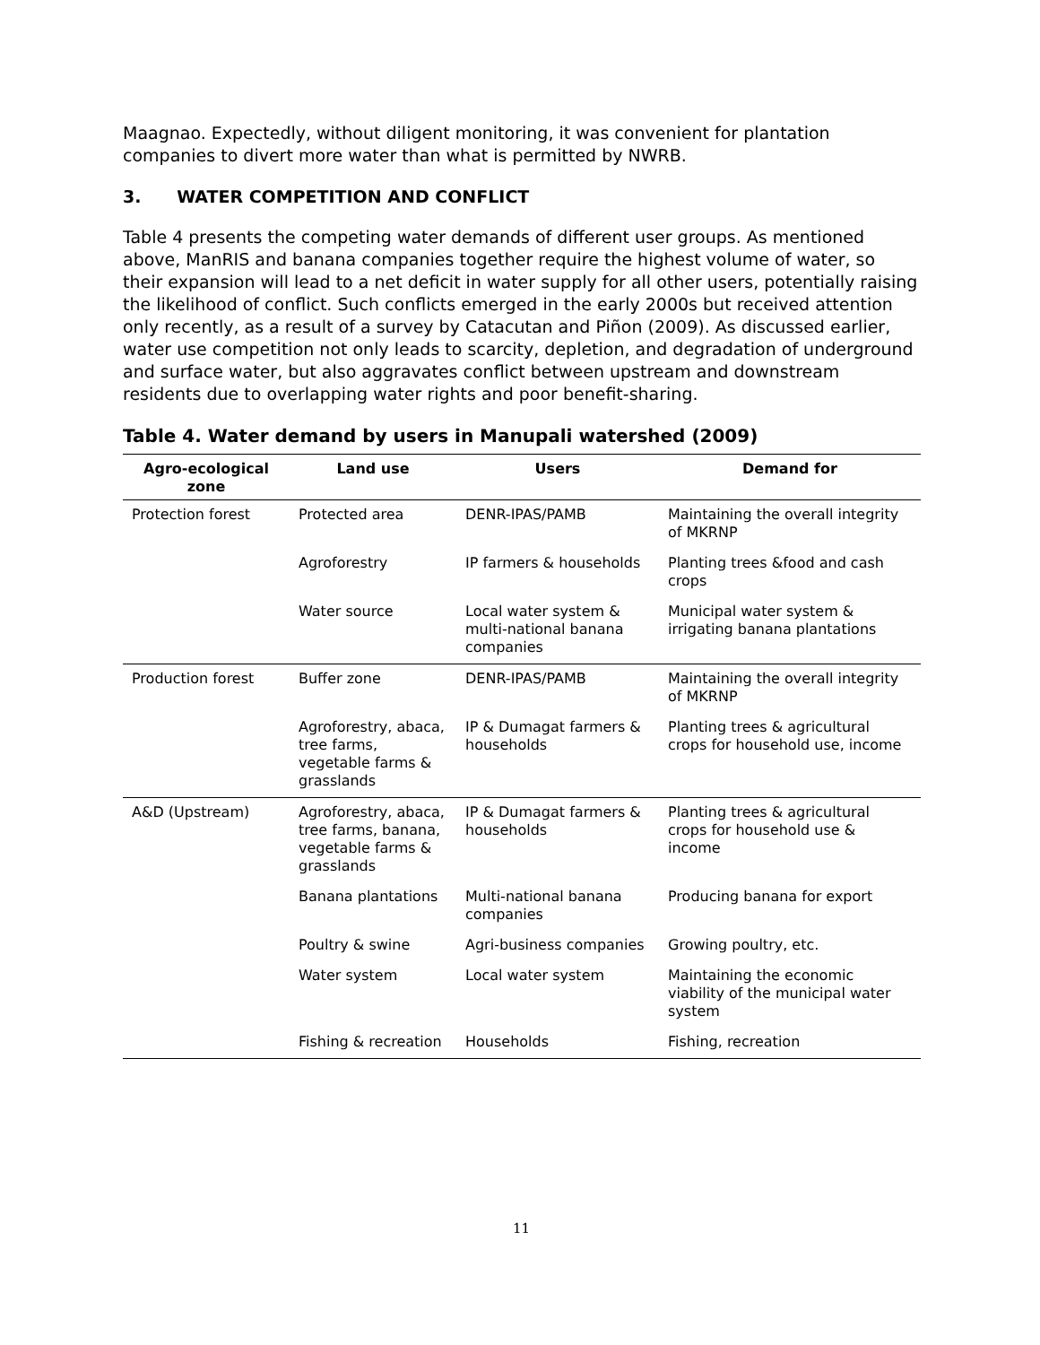Maagnao. Expectedly, without diligent monitoring, it was convenient for plantation companies to divert more water than what is permitted by NWRB.
3. WATER COMPETITION AND CONFLICT
Table 4 presents the competing water demands of different user groups. As mentioned above, ManRIS and banana companies together require the highest volume of water, so their expansion will lead to a net deficit in water supply for all other users, potentially raising the likelihood of conflict. Such conflicts emerged in the early 2000s but received attention only recently, as a result of a survey by Catacutan and Piñon (2009). As discussed earlier, water use competition not only leads to scarcity, depletion, and degradation of underground and surface water, but also aggravates conflict between upstream and downstream residents due to overlapping water rights and poor benefit-sharing.
Table 4. Water demand by users in Manupali watershed (2009)
| Agro-ecological zone | Land use | Users | Demand for |
| --- | --- | --- | --- |
| Protection forest | Protected area | DENR-IPAS/PAMB | Maintaining the overall integrity of MKRNP |
| | Agroforestry | IP farmers & households | Planting trees &food and cash crops |
| | Water source | Local water system & multi-national banana companies | Municipal water system & irrigating banana plantations |
| Production forest | Buffer zone | DENR-IPAS/PAMB | Maintaining the overall integrity of MKRNP |
| | Agroforestry, abaca, tree farms, vegetable farms & grasslands | IP & Dumagat farmers & households | Planting trees & agricultural crops for household use, income |
| A&D (Upstream) | Agroforestry, abaca, tree farms, banana, vegetable farms & grasslands | IP & Dumagat farmers & households | Planting trees & agricultural crops for household use & income |
| | Banana plantations | Multi-national banana companies | Producing banana for export |
| | Poultry & swine | Agri-business companies | Growing poultry, etc. |
| | Water system | Local water system | Maintaining the economic viability of the municipal water system |
| | Fishing & recreation | Households | Fishing, recreation |
11